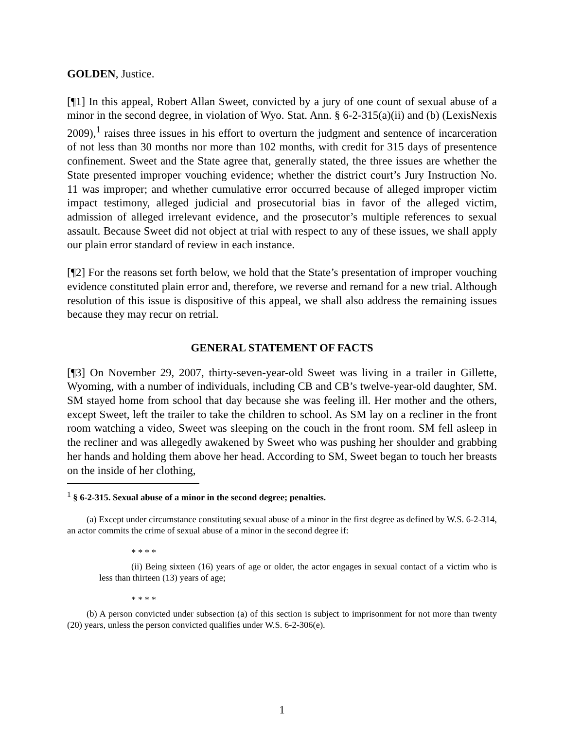GOLDEN, Justice.
[¶1] In this appeal, Robert Allan Sweet, convicted by a jury of one count of sexual abuse of a minor in the second degree, in violation of Wyo. Stat. Ann. § 6-2-315(a)(ii) and (b) (LexisNexis 2009),<sup>1</sup> raises three issues in his effort to overturn the judgment and sentence of incarceration of not less than 30 months nor more than 102 months, with credit for 315 days of presentence confinement. Sweet and the State agree that, generally stated, the three issues are whether the State presented improper vouching evidence; whether the district court’s Jury Instruction No. 11 was improper; and whether cumulative error occurred because of alleged improper victim impact testimony, alleged judicial and prosecutorial bias in favor of the alleged victim, admission of alleged irrelevant evidence, and the prosecutor’s multiple references to sexual assault. Because Sweet did not object at trial with respect to any of these issues, we shall apply our plain error standard of review in each instance.
[¶2] For the reasons set forth below, we hold that the State’s presentation of improper vouching evidence constituted plain error and, therefore, we reverse and remand for a new trial. Although resolution of this issue is dispositive of this appeal, we shall also address the remaining issues because they may recur on retrial.
GENERAL STATEMENT OF FACTS
[¶3] On November 29, 2007, thirty-seven-year-old Sweet was living in a trailer in Gillette, Wyoming, with a number of individuals, including CB and CB’s twelve-year-old daughter, SM. SM stayed home from school that day because she was feeling ill. Her mother and the others, except Sweet, left the trailer to take the children to school. As SM lay on a recliner in the front room watching a video, Sweet was sleeping on the couch in the front room. SM fell asleep in the recliner and was allegedly awakened by Sweet who was pushing her shoulder and grabbing her hands and holding them above her head. According to SM, Sweet began to touch her breasts on the inside of her clothing,
<sup>1</sup> § 6-2-315. Sexual abuse of a minor in the second degree; penalties.
(a) Except under circumstance constituting sexual abuse of a minor in the first degree as defined by W.S. 6-2-314, an actor commits the crime of sexual abuse of a minor in the second degree if:
* * * *
(ii) Being sixteen (16) years of age or older, the actor engages in sexual contact of a victim who is less than thirteen (13) years of age;
* * * *
(b) A person convicted under subsection (a) of this section is subject to imprisonment for not more than twenty (20) years, unless the person convicted qualifies under W.S. 6-2-306(e).
1